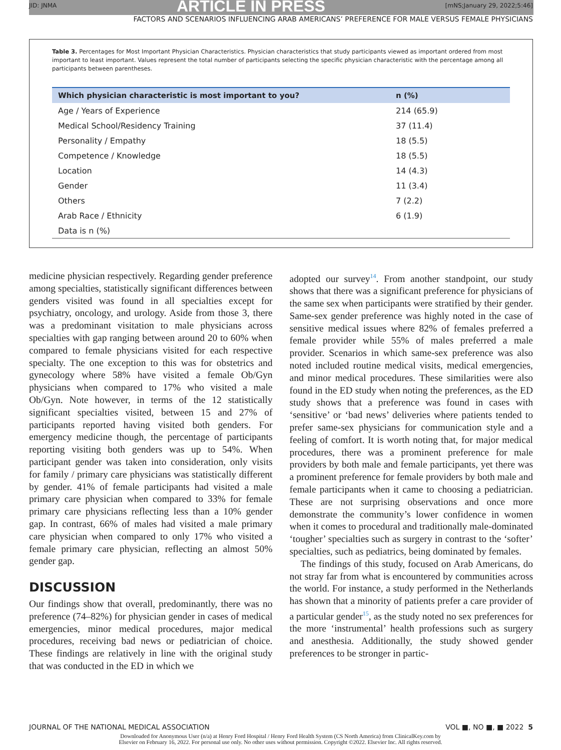JID: JNMA ARTICLE IN PRESS [mNS;January 29, 2022;5:46]
FACTORS AND SCENARIOS INFLUENCING ARAB AMERICANS’ PREFERENCE FOR MALE VERSUS FEMALE PHYSICIANS
Table 3. Percentages for Most Important Physician Characteristics. Physician characteristics that study participants viewed as important ordered from most important to least important. Values represent the total number of participants selecting the specific physician characteristic with the percentage among all participants between parentheses.
| Which physician characteristic is most important to you? | n (%) |
| --- | --- |
| Age / Years of Experience | 214 (65.9) |
| Medical School/Residency Training | 37 (11.4) |
| Personality / Empathy | 18 (5.5) |
| Competence / Knowledge | 18 (5.5) |
| Location | 14 (4.3) |
| Gender | 11 (3.4) |
| Others | 7 (2.2) |
| Arab Race / Ethnicity | 6 (1.9) |
| Data is n (%) | |
medicine physician respectively. Regarding gender preference among specialties, statistically significant differences between genders visited was found in all specialties except for psychiatry, oncology, and urology. Aside from those 3, there was a predominant visitation to male physicians across specialties with gap ranging between around 20 to 60% when compared to female physicians visited for each respective specialty. The one exception to this was for obstetrics and gynecology where 58% have visited a female Ob/Gyn physicians when compared to 17% who visited a male Ob/Gyn. Note however, in terms of the 12 statistically significant specialties visited, between 15 and 27% of participants reported having visited both genders. For emergency medicine though, the percentage of participants reporting visiting both genders was up to 54%. When participant gender was taken into consideration, only visits for family / primary care physicians was statistically different by gender. 41% of female participants had visited a male primary care physician when compared to 33% for female primary care physicians reflecting less than a 10% gender gap. In contrast, 66% of males had visited a male primary care physician when compared to only 17% who visited a female primary care physician, reflecting an almost 50% gender gap.
DISCUSSION
Our findings show that overall, predominantly, there was no preference (74–82%) for physician gender in cases of medical emergencies, minor medical procedures, major medical procedures, receiving bad news or pediatrician of choice. These findings are relatively in line with the original study that was conducted in the ED in which we
adopted our survey<sup>14</sup>. From another standpoint, our study shows that there was a significant preference for physicians of the same sex when participants were stratified by their gender. Same-sex gender preference was highly noted in the case of sensitive medical issues where 82% of females preferred a female provider while 55% of males preferred a male provider. Scenarios in which same-sex preference was also noted included routine medical visits, medical emergencies, and minor medical procedures. These similarities were also found in the ED study when noting the preferences, as the ED study shows that a preference was found in cases with ‘sensitive’ or ‘bad news’ deliveries where patients tended to prefer same-sex physicians for communication style and a feeling of comfort. It is worth noting that, for major medical procedures, there was a prominent preference for male providers by both male and female participants, yet there was a prominent preference for female providers by both male and female participants when it came to choosing a pediatrician. These are not surprising observations and once more demonstrate the community’s lower confidence in women when it comes to procedural and traditionally male-dominated ‘tougher’ specialties such as surgery in contrast to the ‘softer’ specialties, such as pediatrics, being dominated by females.
The findings of this study, focused on Arab Americans, do not stray far from what is encountered by communities across the world. For instance, a study performed in the Netherlands has shown that a minority of patients prefer a care provider of a particular gender<sup>15</sup>, as the study noted no sex preferences for the more ‘instrumental’ health professions such as surgery and anesthesia. Additionally, the study showed gender preferences to be stronger in partic-
JOURNAL OF THE NATIONAL MEDICAL ASSOCIATION VOL ■, NO ■, ■ 2022 5
Downloaded for Anonymous User (n/a) at Henry Ford Hospital / Henry Ford Health System (CS North America) from ClinicalKey.com by
Elsevier on February 16, 2022. For personal use only. No other uses without permission. Copyright ©2022. Elsevier Inc. All rights reserved.